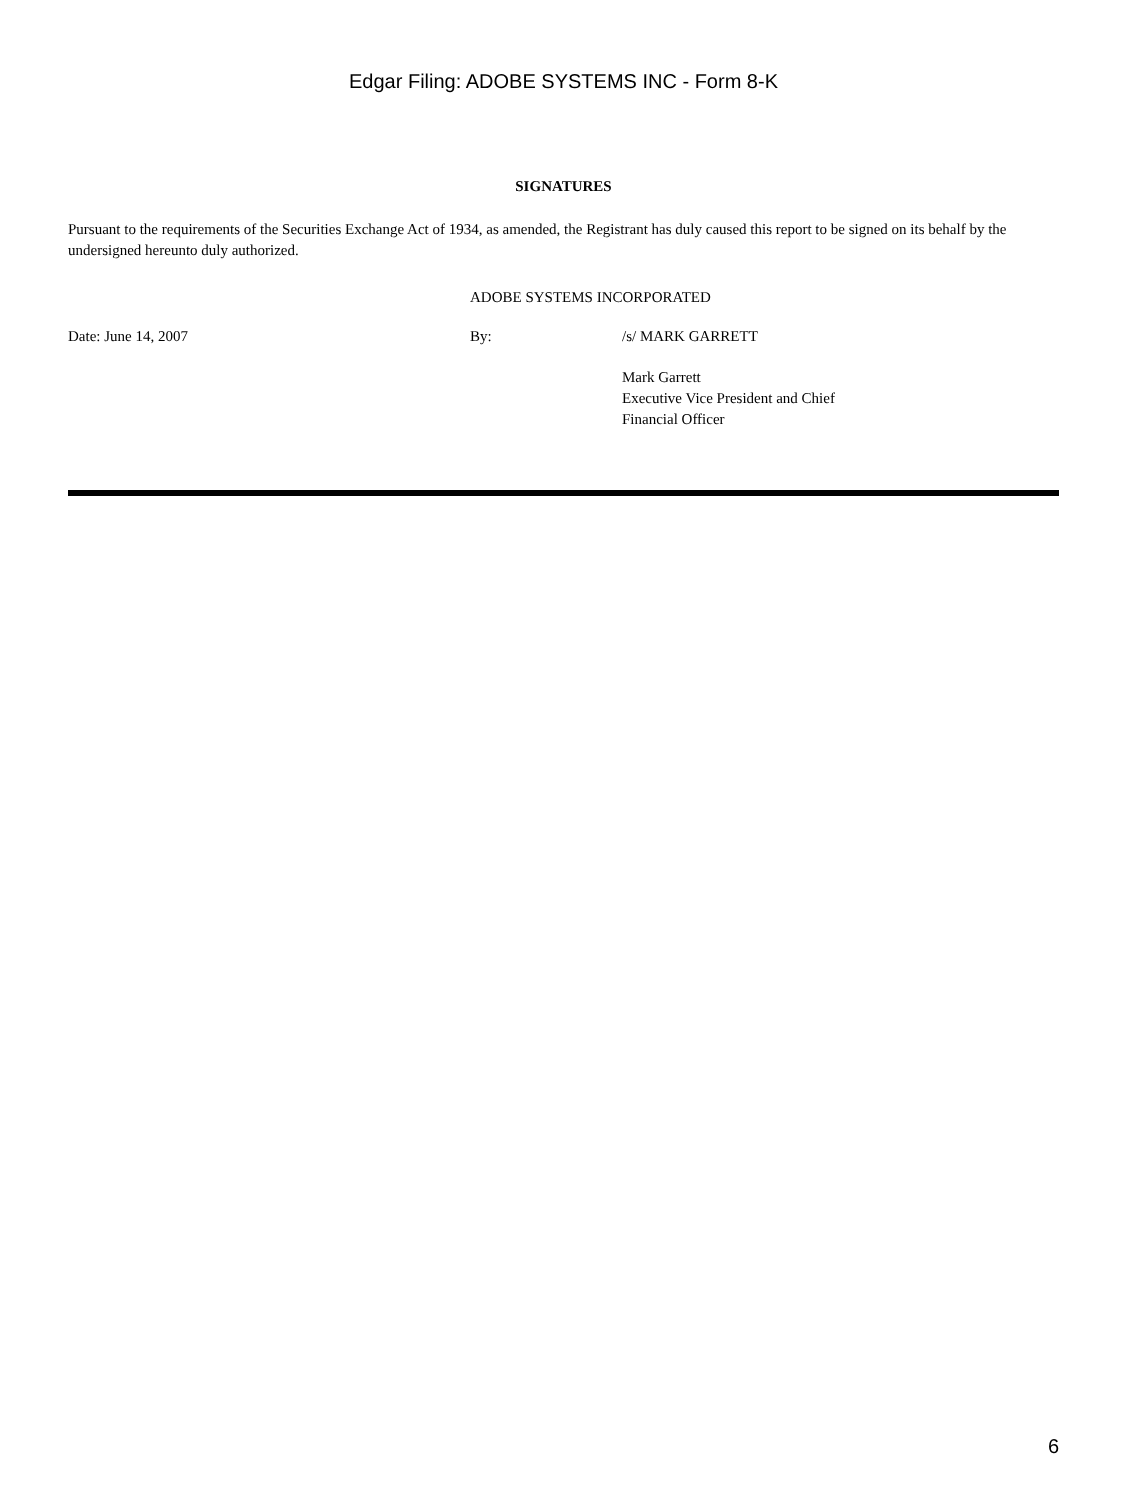Edgar Filing: ADOBE SYSTEMS INC - Form 8-K
SIGNATURES
Pursuant to the requirements of the Securities Exchange Act of 1934, as amended, the Registrant has duly caused this report to be signed on its behalf by the undersigned hereunto duly authorized.
ADOBE SYSTEMS INCORPORATED
Date: June 14, 2007 By: /s/ MARK GARRETT
Mark Garrett
Executive Vice President and Chief
Financial Officer
6